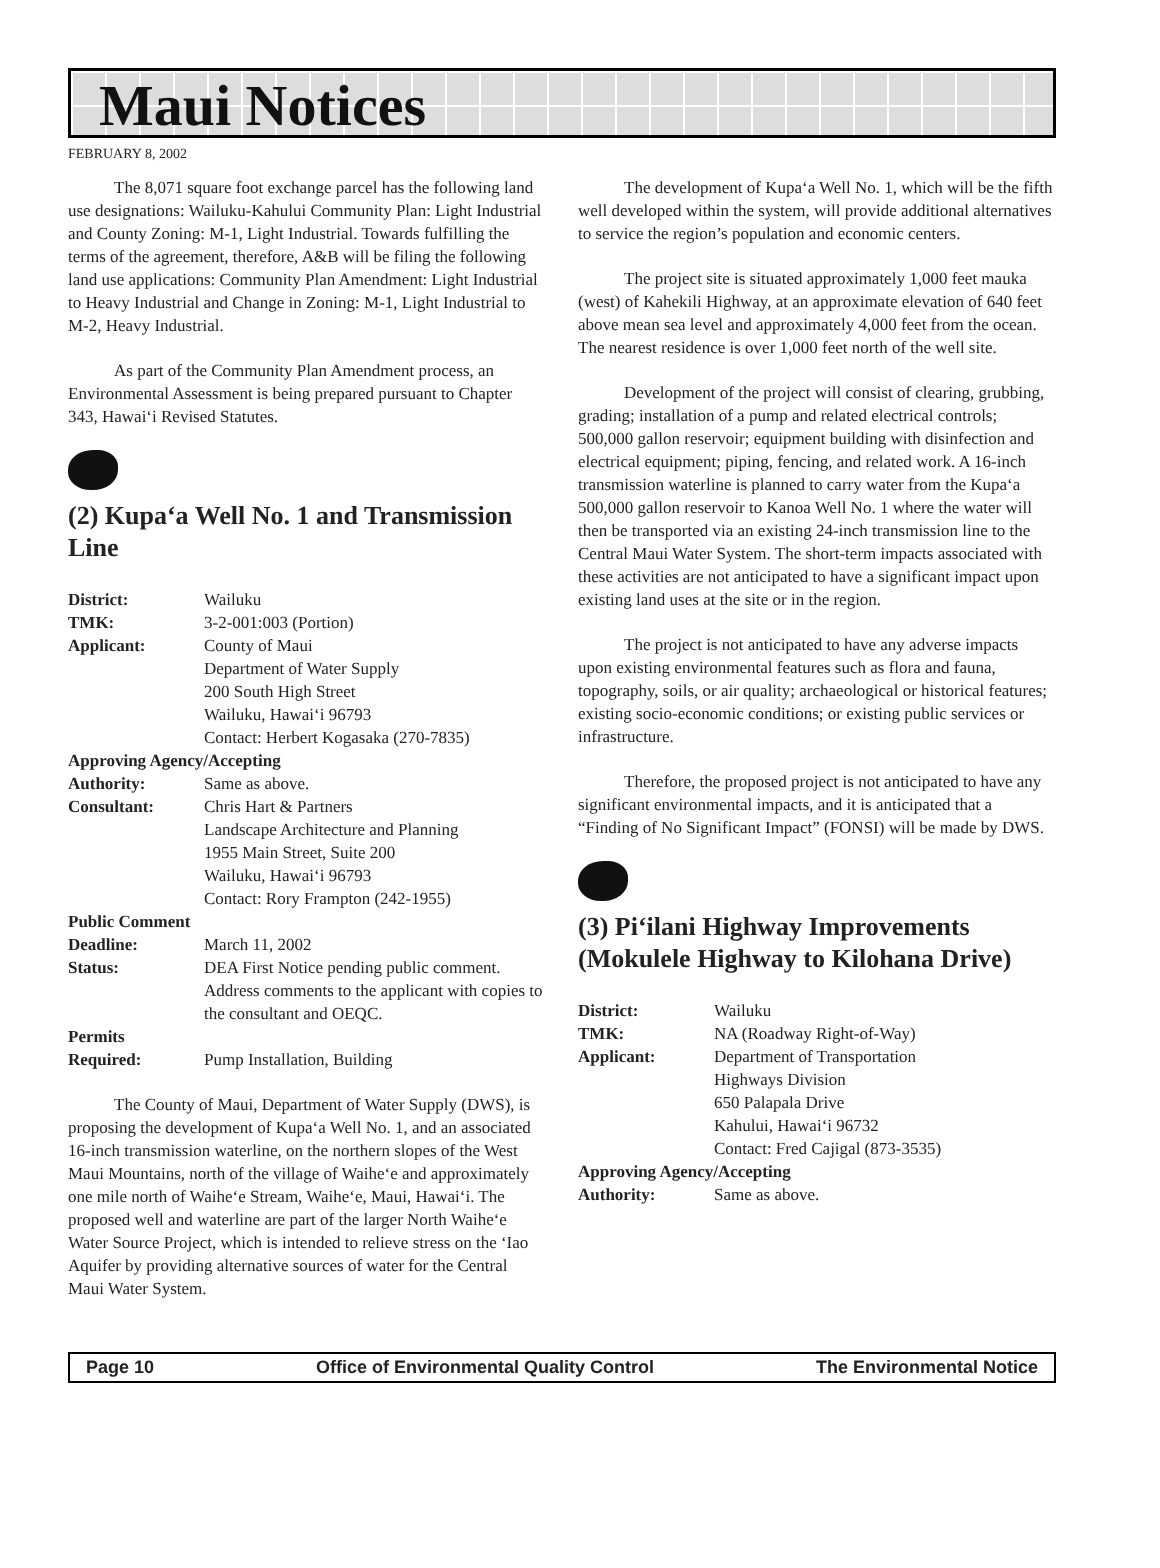Maui Notices
FEBRUARY 8, 2002
The 8,071 square foot exchange parcel has the following land use designations: Wailuku-Kahului Community Plan: Light Industrial and County Zoning: M-1, Light Industrial. Towards fulfilling the terms of the agreement, therefore, A&B will be filing the following land use applications: Community Plan Amendment: Light Industrial to Heavy Industrial and Change in Zoning: M-1, Light Industrial to M-2, Heavy Industrial.
As part of the Community Plan Amendment process, an Environmental Assessment is being prepared pursuant to Chapter 343, Hawai‘i Revised Statutes.
(2) Kupa‘a Well No. 1 and Transmission Line
District: Wailuku TMK: 3-2-001:003 (Portion) Applicant: County of Maui
Department of Water Supply
200 South High Street
Wailuku, Hawai‘i 96793
Contact: Herbert Kogasaka (270-7835) Approving Agency/Accepting Authority: Same as above. Consultant: Chris Hart & Partners
Landscape Architecture and Planning
1955 Main Street, Suite 200
Wailuku, Hawai‘i 96793
Contact: Rory Frampton (242-1955) Public Comment Deadline: March 11, 2002 Status: DEA First Notice pending public comment. Address comments to the applicant with copies to the consultant and OEQC. Permits Required: Pump Installation, Building
The County of Maui, Department of Water Supply (DWS), is proposing the development of Kupa‘a Well No. 1, and an associated 16-inch transmission waterline, on the northern slopes of the West Maui Mountains, north of the village of Waihe‘e and approximately one mile north of Waihe‘e Stream, Waihe‘e, Maui, Hawai‘i. The proposed well and waterline are part of the larger North Waihe‘e Water Source Project, which is intended to relieve stress on the ‘Iao Aquifer by providing alternative sources of water for the Central Maui Water System.
The development of Kupa‘a Well No. 1, which will be the fifth well developed within the system, will provide additional alternatives to service the region’s population and economic centers.
The project site is situated approximately 1,000 feet mauka (west) of Kahekili Highway, at an approximate elevation of 640 feet above mean sea level and approximately 4,000 feet from the ocean. The nearest residence is over 1,000 feet north of the well site.
Development of the project will consist of clearing, grubbing, grading; installation of a pump and related electrical controls; 500,000 gallon reservoir; equipment building with disinfection and electrical equipment; piping, fencing, and related work. A 16-inch transmission waterline is planned to carry water from the Kupa‘a 500,000 gallon reservoir to Kanoa Well No. 1 where the water will then be transported via an existing 24-inch transmission line to the Central Maui Water System. The short-term impacts associated with these activities are not anticipated to have a significant impact upon existing land uses at the site or in the region.
The project is not anticipated to have any adverse impacts upon existing environmental features such as flora and fauna, topography, soils, or air quality; archaeological or historical features; existing socio-economic conditions; or existing public services or infrastructure.
Therefore, the proposed project is not anticipated to have any significant environmental impacts, and it is anticipated that a “Finding of No Significant Impact” (FONSI) will be made by DWS.
(3) Pi‘ilani Highway Improvements (Mokulele Highway to Kilohana Drive)
District: Wailuku TMK: NA (Roadway Right-of-Way) Applicant: Department of Transportation
Highways Division
650 Palapala Drive
Kahului, Hawai‘i 96732
Contact: Fred Cajigal (873-3535) Approving Agency/Accepting Authority: Same as above.
Page 10 Office of Environmental Quality Control The Environmental Notice